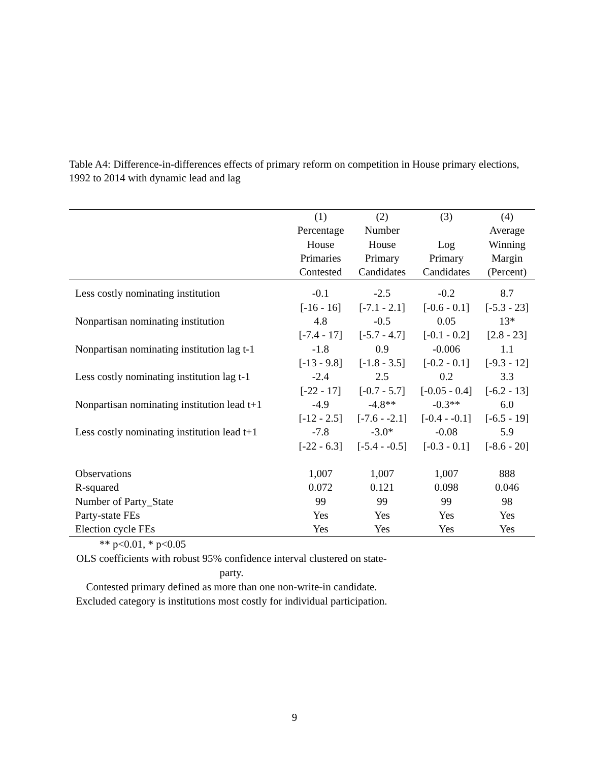Table A4: Difference-in-differences effects of primary reform on competition in House primary elections, 1992 to 2014 with dynamic lead and lag
| | (1) Percentage House Primaries Contested | (2) Number House Primary Candidates | (3) Log Primary Candidates | (4) Average Winning Margin (Percent) |
| --- | --- | --- | --- | --- |
| Less costly nominating institution | -0.1 | -2.5 | -0.2 | 8.7 |
| | [-16 - 16] | [-7.1 - 2.1] | [-0.6 - 0.1] | [-5.3 - 23] |
| Nonpartisan nominating institution | 4.8 | -0.5 | 0.05 | 13* |
| | [-7.4 - 17] | [-5.7 - 4.7] | [-0.1 - 0.2] | [2.8 - 23] |
| Nonpartisan nominating institution lag t-1 | -1.8 | 0.9 | -0.006 | 1.1 |
| | [-13 - 9.8] | [-1.8 - 3.5] | [-0.2 - 0.1] | [-9.3 - 12] |
| Less costly nominating institution lag t-1 | -2.4 | 2.5 | 0.2 | 3.3 |
| | [-22 - 17] | [-0.7 - 5.7] | [-0.05 - 0.4] | [-6.2 - 13] |
| Nonpartisan nominating institution lead t+1 | -4.9 | -4.8** | -0.3** | 6.0 |
| | [-12 - 2.5] | [-7.6 - -2.1] | [-0.4 - -0.1] | [-6.5 - 19] |
| Less costly nominating institution lead t+1 | -7.8 | -3.0* | -0.08 | 5.9 |
| | [-22 - 6.3] | [-5.4 - -0.5] | [-0.3 - 0.1] | [-8.6 - 20] |
| Observations | 1,007 | 1,007 | 1,007 | 888 |
| R-squared | 0.072 | 0.121 | 0.098 | 0.046 |
| Number of Party_State | 99 | 99 | 99 | 98 |
| Party-state FEs | Yes | Yes | Yes | Yes |
| Election cycle FEs | Yes | Yes | Yes | Yes |
** p<0.01, * p<0.05
OLS coefficients with robust 95% confidence interval clustered on state-party.
Contested primary defined as more than one non-write-in candidate.
Excluded category is institutions most costly for individual participation.
9